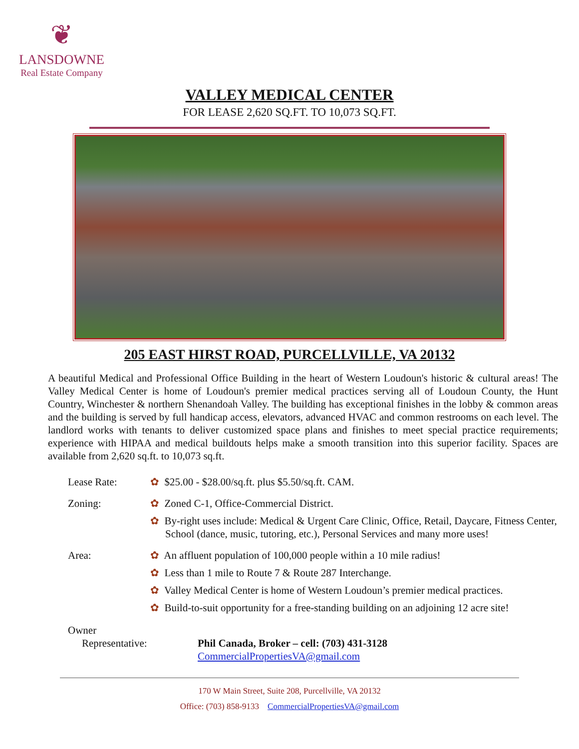❦
LANSDOWNE
Real Estate Company
VALLEY MEDICAL CENTER
FOR LEASE 2,620 SQ.FT. TO 10,073 SQ.FT.
205 EAST HIRST ROAD, PURCELLVILLE, VA 20132
A beautiful Medical and Professional Office Building in the heart of Western Loudoun's historic & cultural areas! The Valley Medical Center is home of Loudoun's premier medical practices serving all of Loudoun County, the Hunt Country, Winchester & northern Shenandoah Valley. The building has exceptional finishes in the lobby & common areas and the building is served by full handicap access, elevators, advanced HVAC and common restrooms on each level. The landlord works with tenants to deliver customized space plans and finishes to meet special practice requirements; experience with HIPAA and medical buildouts helps make a smooth transition into this superior facility. Spaces are available from 2,620 sq.ft. to 10,073 sq.ft.
Lease Rate: ✿ $25.00 - $28.00/sq.ft. plus $5.50/sq.ft. CAM.
Zoning: ✿ Zoned C-1, Office-Commercial District.
✿ By-right uses include: Medical & Urgent Care Clinic, Office, Retail, Daycare, Fitness Center, School (dance, music, tutoring, etc.), Personal Services and many more uses!
Area: ✿ An affluent population of 100,000 people within a 10 mile radius!
✿ Less than 1 mile to Route 7 & Route 287 Interchange.
✿ Valley Medical Center is home of Western Loudoun’s premier medical practices.
✿ Build-to-suit opportunity for a free-standing building on an adjoining 12 acre site!
Owner
Representative: Phil Canada, Broker – cell: (703) 431-3128
CommercialPropertiesVA@gmail.com
170 W Main Street, Suite 208, Purcellville, VA 20132
Office: (703) 858-9133 CommercialPropertiesVA@gmail.com